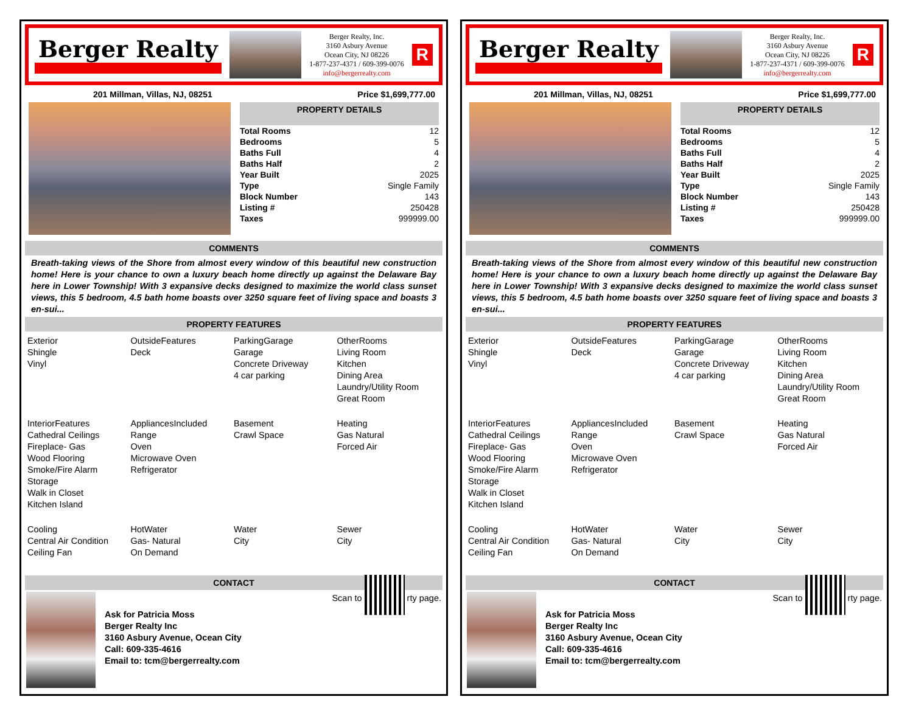Berger Realty
Berger Realty, Inc.
3160 Asbury Avenue
Ocean City, NJ 08226
1-877-237-4371 / 609-399-0076
info@bergerrealty.com
R
201 Millman, Villas, NJ, 08251 Price $1,699,777.00
PROPERTY DETAILS
| Total Rooms | 12 |
| Bedrooms | 5 |
| Baths Full | 4 |
| Baths Half | 2 |
| Year Built | 2025 |
| Type | Single Family |
| Block Number | 143 |
| Listing # | 250428 |
| Taxes | 999999.00 |
COMMENTS
Breath-taking views of the Shore from almost every window of this beautiful new construction home! Here is your chance to own a luxury beach home directly up against the Delaware Bay here in Lower Township! With 3 expansive decks designed to maximize the world class sunset views, this 5 bedroom, 4.5 bath home boasts over 3250 square feet of living space and boasts 3 en-sui...
PROPERTY FEATURES
Exterior
Shingle
Vinyl
OutsideFeatures
Deck
ParkingGarage
Garage
Concrete Driveway
4 car parking
OtherRooms
Living Room
Kitchen
Dining Area
Laundry/Utility Room
Great Room
InteriorFeatures
Cathedral Ceilings
Fireplace- Gas
Wood Flooring
Smoke/Fire Alarm
Storage
Walk in Closet
Kitchen Island
AppliancesIncluded
Range
Oven
Microwave Oven
Refrigerator
Basement
Crawl Space
Heating
Gas Natural
Forced Air
Cooling
Central Air Condition
Ceiling Fan
HotWater
Gas- Natural
On Demand
Water
City
Sewer
City
CONTACT
Ask for Patricia Moss
Berger Realty Inc
3160 Asbury Avenue, Ocean City
Call: 609-335-4616
Email to: tcm@bergerrealty.com
Scan to rty page.
Berger Realty
Berger Realty, Inc.
3160 Asbury Avenue
Ocean City, NJ 08226
1-877-237-4371 / 609-399-0076
info@bergerrealty.com
R
201 Millman, Villas, NJ, 08251 Price $1,699,777.00
PROPERTY DETAILS
| Total Rooms | 12 |
| Bedrooms | 5 |
| Baths Full | 4 |
| Baths Half | 2 |
| Year Built | 2025 |
| Type | Single Family |
| Block Number | 143 |
| Listing # | 250428 |
| Taxes | 999999.00 |
COMMENTS
Breath-taking views of the Shore from almost every window of this beautiful new construction home! Here is your chance to own a luxury beach home directly up against the Delaware Bay here in Lower Township! With 3 expansive decks designed to maximize the world class sunset views, this 5 bedroom, 4.5 bath home boasts over 3250 square feet of living space and boasts 3 en-sui...
PROPERTY FEATURES
Exterior
Shingle
Vinyl
OutsideFeatures
Deck
ParkingGarage
Garage
Concrete Driveway
4 car parking
OtherRooms
Living Room
Kitchen
Dining Area
Laundry/Utility Room
Great Room
InteriorFeatures
Cathedral Ceilings
Fireplace- Gas
Wood Flooring
Smoke/Fire Alarm
Storage
Walk in Closet
Kitchen Island
AppliancesIncluded
Range
Oven
Microwave Oven
Refrigerator
Basement
Crawl Space
Heating
Gas Natural
Forced Air
Cooling
Central Air Condition
Ceiling Fan
HotWater
Gas- Natural
On Demand
Water
City
Sewer
City
CONTACT
Ask for Patricia Moss
Berger Realty Inc
3160 Asbury Avenue, Ocean City
Call: 609-335-4616
Email to: tcm@bergerrealty.com
Scan to rty page.